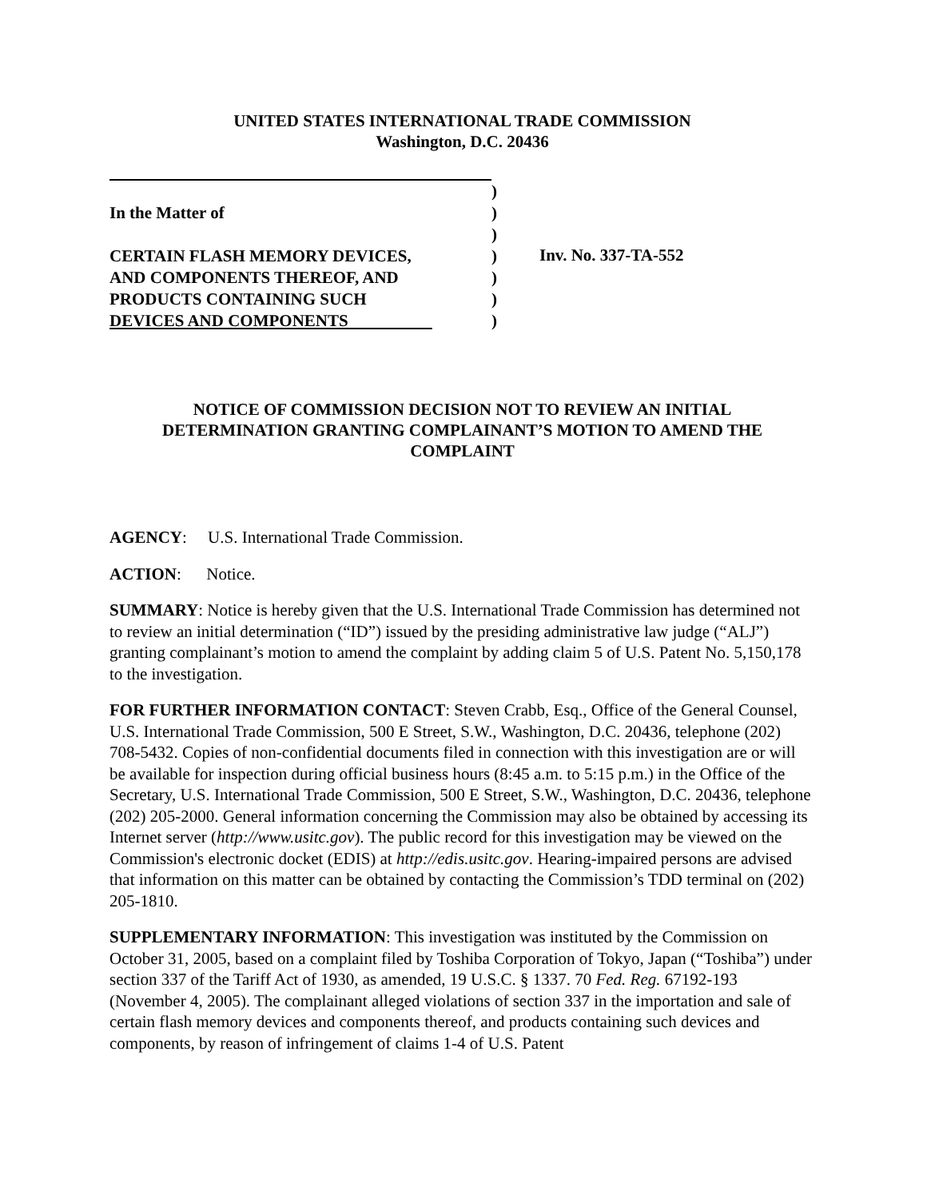UNITED STATES INTERNATIONAL TRADE COMMISSION
Washington, D.C. 20436
In the Matter of
CERTAIN FLASH MEMORY DEVICES,
AND COMPONENTS THEREOF, AND
PRODUCTS CONTAINING SUCH
DEVICES AND COMPONENTS
)
)
)
)
)
)
)
Inv. No. 337-TA-552
NOTICE OF COMMISSION DECISION NOT TO REVIEW AN INITIAL
DETERMINATION GRANTING COMPLAINANT’S MOTION TO AMEND THE
COMPLAINT
AGENCY: U.S. International Trade Commission.
ACTION: Notice.
SUMMARY: Notice is hereby given that the U.S. International Trade Commission has determined not to review an initial determination (“ID”) issued by the presiding administrative law judge (“ALJ”) granting complainant’s motion to amend the complaint by adding claim 5 of U.S. Patent No. 5,150,178 to the investigation.
FOR FURTHER INFORMATION CONTACT: Steven Crabb, Esq., Office of the General Counsel, U.S. International Trade Commission, 500 E Street, S.W., Washington, D.C. 20436, telephone (202) 708-5432. Copies of non-confidential documents filed in connection with this investigation are or will be available for inspection during official business hours (8:45 a.m. to 5:15 p.m.) in the Office of the Secretary, U.S. International Trade Commission, 500 E Street, S.W., Washington, D.C. 20436, telephone (202) 205-2000. General information concerning the Commission may also be obtained by accessing its Internet server (http://www.usitc.gov). The public record for this investigation may be viewed on the Commission's electronic docket (EDIS) at http://edis.usitc.gov. Hearing-impaired persons are advised that information on this matter can be obtained by contacting the Commission’s TDD terminal on (202) 205-1810.
SUPPLEMENTARY INFORMATION: This investigation was instituted by the Commission on October 31, 2005, based on a complaint filed by Toshiba Corporation of Tokyo, Japan (“Toshiba”) under section 337 of the Tariff Act of 1930, as amended, 19 U.S.C. § 1337. 70 Fed. Reg. 67192-193 (November 4, 2005). The complainant alleged violations of section 337 in the importation and sale of certain flash memory devices and components thereof, and products containing such devices and components, by reason of infringement of claims 1-4 of U.S. Patent